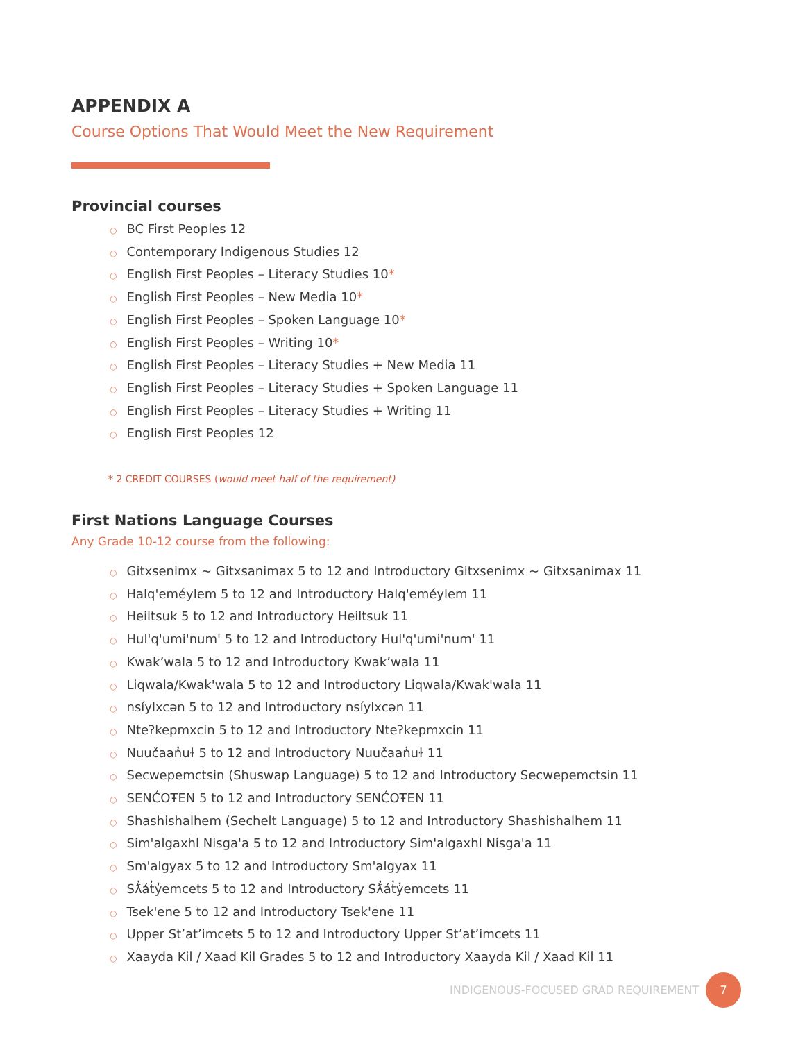APPENDIX A
Course Options That Would Meet the New Requirement
Provincial courses
○ BC First Peoples 12
○ Contemporary Indigenous Studies 12
○ English First Peoples – Literacy Studies 10*
○ English First Peoples – New Media 10*
○ English First Peoples – Spoken Language 10*
○ English First Peoples – Writing 10*
○ English First Peoples – Literacy Studies + New Media 11
○ English First Peoples – Literacy Studies + Spoken Language 11
○ English First Peoples – Literacy Studies + Writing 11
○ English First Peoples 12
* 2 CREDIT COURSES (would meet half of the requirement)
First Nations Language Courses
Any Grade 10-12 course from the following:
○ Gitxsenimx ~ Gitxsanimax 5 to 12 and Introductory Gitxsenimx ~ Gitxsanimax 11
○ Halq'eméylem 5 to 12 and Introductory Halq'eméylem 11
○ Heiltsuk 5 to 12 and Introductory Heiltsuk 11
○ Hul'q'umi'num' 5 to 12 and Introductory Hul'q'umi'num' 11
○ Kwak’wala 5 to 12 and Introductory Kwak’wala 11
○ Liqwala/Kwak'wala 5 to 12 and Introductory Liqwala/Kwak'wala 11
○ nsíylxcən 5 to 12 and Introductory nsíylxcən 11
○ Nteʔkepmxcin 5 to 12 and Introductory Nteʔkepmxcin 11
○ Nuučaan̓uɫ 5 to 12 and Introductory Nuučaan̓uɫ 11
○ Secwepemctsin (Shuswap Language) 5 to 12 and Introductory Secwepemctsin 11
○ SENĆOŦEN 5 to 12 and Introductory SENĆOŦEN 11
○ Shashishalhem (Sechelt Language) 5 to 12 and Introductory Shashishalhem 11
○ Sim'algaxhl Nisga'a 5 to 12 and Introductory Sim'algaxhl Nisga'a 11
○ Sm'algyax 5 to 12 and Introductory Sm'algyax 11
○ Sƛ̓át̓y̓emcets 5 to 12 and Introductory Sƛ̓át̓y̓emcets 11
○ Tsek'ene 5 to 12 and Introductory Tsek'ene 11
○ Upper St’at’imcets 5 to 12 and Introductory Upper St’at’imcets 11
○ Xaayda Kil / Xaad Kil Grades 5 to 12 and Introductory Xaayda Kil / Xaad Kil 11
INDIGENOUS-FOCUSED GRAD REQUIREMENT 7